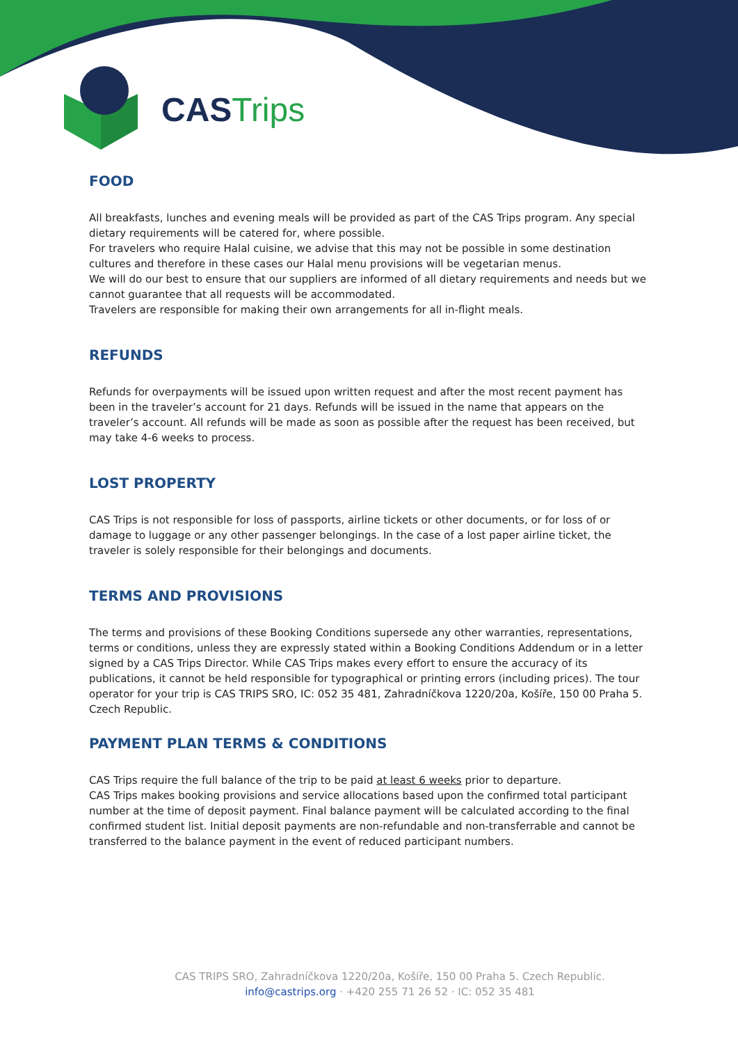CAS Trips
FOOD
All breakfasts, lunches and evening meals will be provided as part of the CAS Trips program. Any special dietary requirements will be catered for, where possible.
For travelers who require Halal cuisine, we advise that this may not be possible in some destination cultures and therefore in these cases our Halal menu provisions will be vegetarian menus.
We will do our best to ensure that our suppliers are informed of all dietary requirements and needs but we cannot guarantee that all requests will be accommodated.
Travelers are responsible for making their own arrangements for all in-flight meals.
REFUNDS
Refunds for overpayments will be issued upon written request and after the most recent payment has been in the traveler’s account for 21 days. Refunds will be issued in the name that appears on the traveler’s account. All refunds will be made as soon as possible after the request has been received, but may take 4-6 weeks to process.
LOST PROPERTY
CAS Trips is not responsible for loss of passports, airline tickets or other documents, or for loss of or damage to luggage or any other passenger belongings. In the case of a lost paper airline ticket, the traveler is solely responsible for their belongings and documents.
TERMS AND PROVISIONS
The terms and provisions of these Booking Conditions supersede any other warranties, representations, terms or conditions, unless they are expressly stated within a Booking Conditions Addendum or in a letter signed by a CAS Trips Director. While CAS Trips makes every effort to ensure the accuracy of its publications, it cannot be held responsible for typographical or printing errors (including prices). The tour operator for your trip is CAS TRIPS SRO, IC: 052 35 481, Zahradníčkova 1220/20a, Košíře, 150 00 Praha 5. Czech Republic.
PAYMENT PLAN TERMS & CONDITIONS
CAS Trips require the full balance of the trip to be paid at least 6 weeks prior to departure.
CAS Trips makes booking provisions and service allocations based upon the confirmed total participant number at the time of deposit payment. Final balance payment will be calculated according to the final confirmed student list. Initial deposit payments are non-refundable and non-transferrable and cannot be transferred to the balance payment in the event of reduced participant numbers.
CAS TRIPS SRO, Zahradníčkova 1220/20a, Košíře, 150 00 Praha 5. Czech Republic.
info@castrips.org · +420 255 71 26 52 · IC: 052 35 481